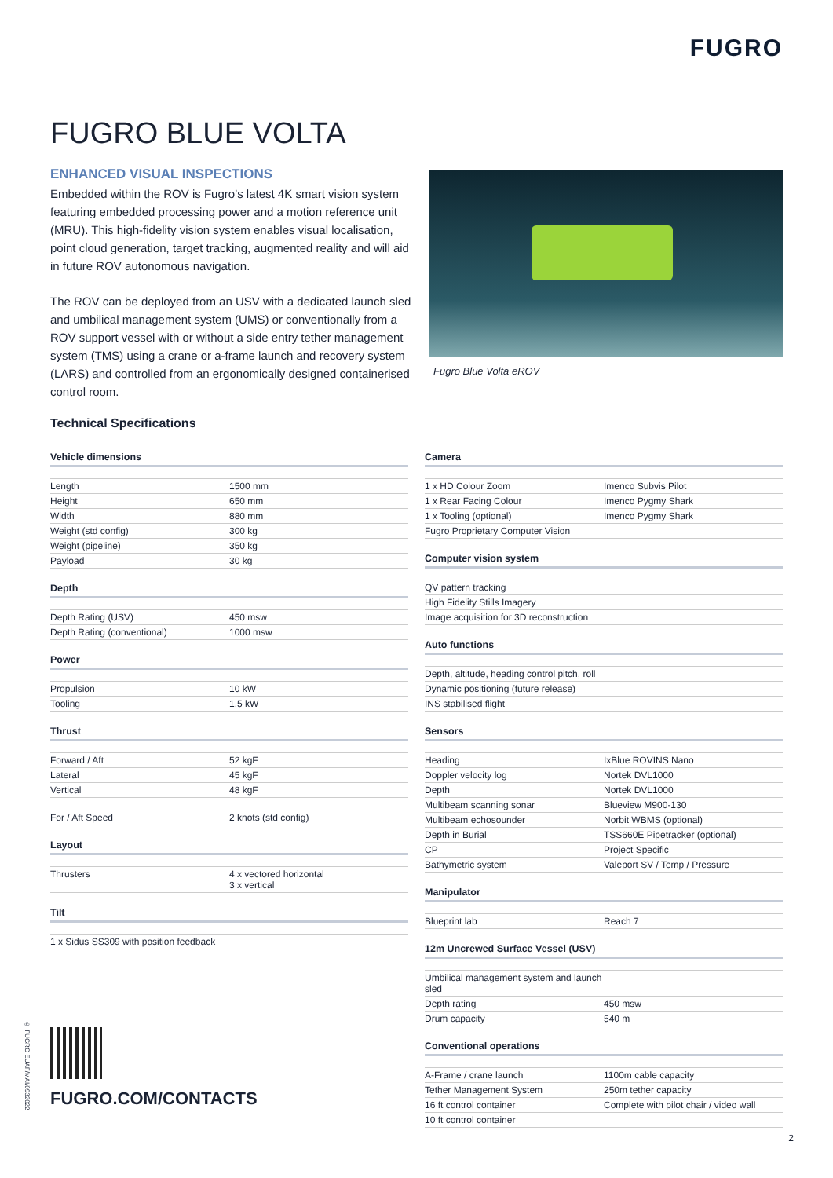FUGRO
FUGRO BLUE VOLTA
ENHANCED VISUAL INSPECTIONS
Embedded within the ROV is Fugro’s latest 4K smart vision system featuring embedded processing power and a motion reference unit (MRU). This high-fidelity vision system enables visual localisation, point cloud generation, target tracking, augmented reality and will aid in future ROV autonomous navigation.
The ROV can be deployed from an USV with a dedicated launch sled and umbilical management system (UMS) or conventionally from a ROV support vessel with or without a side entry tether management system (TMS) using a crane or a-frame launch and recovery system (LARS) and controlled from an ergonomically designed containerised control room.
Fugro Blue Volta eROV
Technical Specifications
Vehicle dimensions
| Length | 1500 mm |
| Height | 650 mm |
| Width | 880 mm |
| Weight (std config) | 300 kg |
| Weight (pipeline) | 350 kg |
| Payload | 30 kg |
Depth
| Depth Rating (USV) | 450 msw |
| Depth Rating (conventional) | 1000 msw |
Power
| Propulsion | 10 kW |
| Tooling | 1.5 kW |
Thrust
| Forward / Aft | 52 kgF |
| Lateral | 45 kgF |
| Vertical | 48 kgF |
| For / Aft Speed | 2 knots (std config) |
Layout
| Thrusters | 4 x vectored horizontal 3 x vertical |
Tilt
| 1 x Sidus SS309 with position feedback |
Camera
| 1 x HD Colour Zoom | Imenco Subvis Pilot |
| 1 x Rear Facing Colour | Imenco Pygmy Shark |
| 1 x Tooling (optional) | Imenco Pygmy Shark |
| Fugro Proprietary Computer Vision | |
Computer vision system
| QV pattern tracking |
| High Fidelity Stills Imagery |
| Image acquisition for 3D reconstruction |
Auto functions
| Depth, altitude, heading control pitch, roll |
| Dynamic positioning (future release) |
| INS stabilised flight |
Sensors
| Heading | IxBlue ROVINS Nano |
| Doppler velocity log | Nortek DVL1000 |
| Depth | Nortek DVL1000 |
| Multibeam scanning sonar | Blueview M900-130 |
| Multibeam echosounder | Norbit WBMS (optional) |
| Depth in Burial | TSS660E Pipetracker (optional) |
| CP | Project Specific |
| Bathymetric system | Valeport SV / Temp / Pressure |
Manipulator
| Blueprint lab | Reach 7 |
12m Uncrewed Surface Vessel (USV)
| Umbilical management system and launch sled | |
| Depth rating | 450 msw |
| Drum capacity | 540 m |
Conventional operations
| A-Frame / crane launch | 1100m cable capacity |
| Tether Management System | 250m tether capacity |
| 16 ft control container | Complete with pilot chair / video wall |
| 10 ft control container | |
© FUGRO EUAF/MAI/0932022
FUGRO.COM/CONTACTS
2